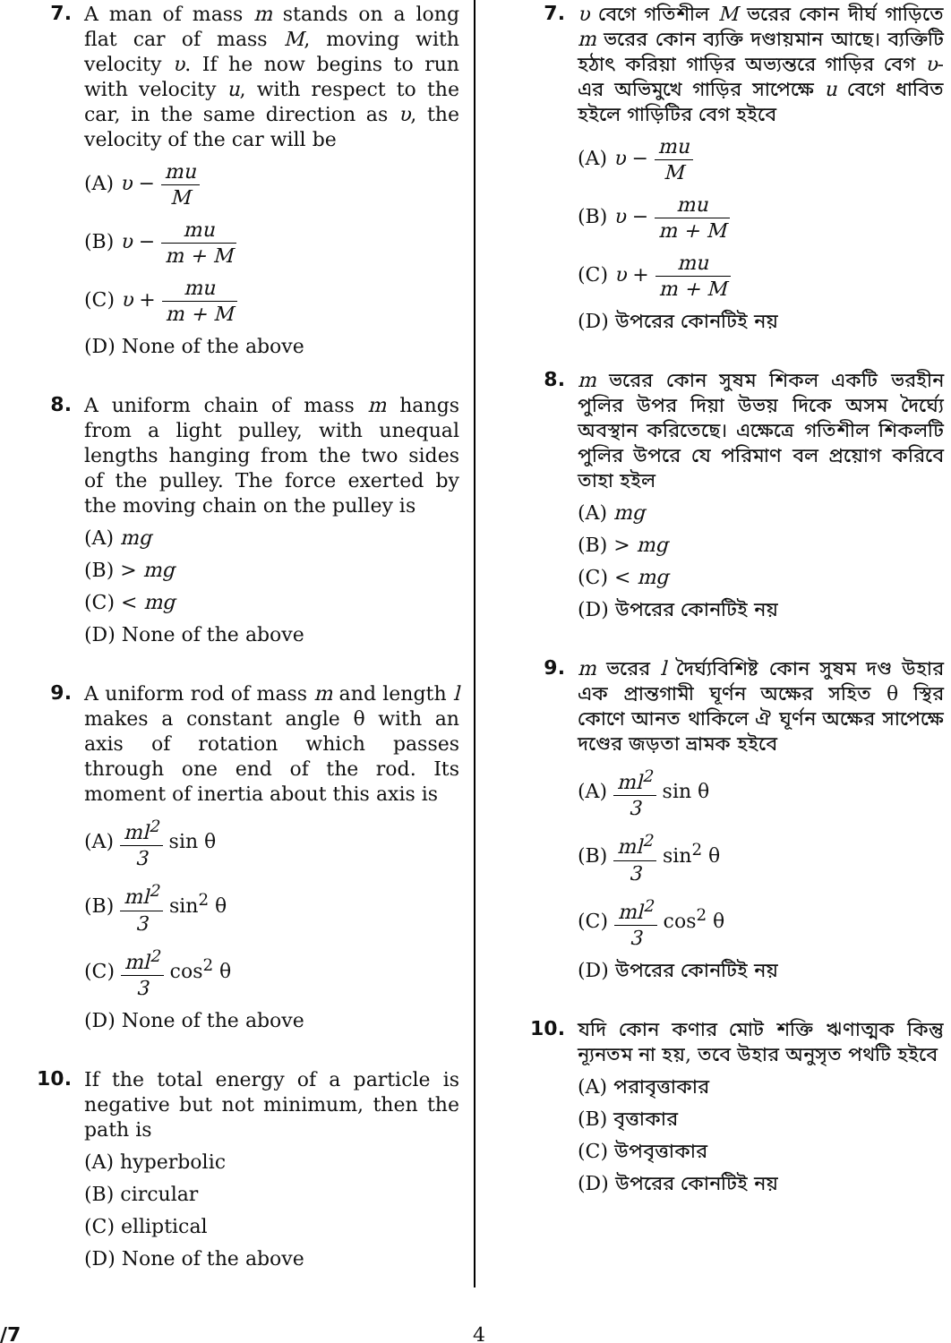7.
A man of mass m stands on a long flat car of mass M, moving with velocity υ. If he now begins to run with velocity u, with respect to the car, in the same direction as υ, the velocity of the car will be
(A) υ − mu M
(B) υ − mu m + M
(C) υ + mu m + M
(D) None of the above
8.
A uniform chain of mass m hangs from a light pulley, with unequal lengths hanging from the two sides of the pulley. The force exerted by the moving chain on the pulley is
(A) mg
(B) > mg
(C) < mg
(D) None of the above
9.
A uniform rod of mass m and length l makes a constant angle θ with an axis of rotation which passes through one end of the rod. Its moment of inertia about this axis is
(A) ml<sup>2</sup> 3 sin θ
(B) ml<sup>2</sup> 3 sin<sup>2</sup> θ
(C) ml<sup>2</sup> 3 cos<sup>2</sup> θ
(D) None of the above
10.
If the total energy of a particle is negative but not minimum, then the path is
(A) hyperbolic
(B) circular
(C) elliptical
(D) None of the above
7.
υ বেগে গতিশীল M ভরের কোন দীর্ঘ গাড়িতে m ভরের কোন ব্যক্তি দণ্ডায়মান আছে। ব্যক্তিটি হঠাৎ করিয়া গাড়ির অভ্যন্তরে গাড়ির বেগ υ-এর অভিমুখে গাড়ির সাপেক্ষে u বেগে ধাবিত হইলে গাড়িটির বেগ হইবে
(A) υ − mu M
(B) υ − mu m + M
(C) υ + mu m + M
(D) উপরের কোনটিই নয়
8.
m ভরের কোন সুষম শিকল একটি ভরহীন পুলির উপর দিয়া উভয় দিকে অসম দৈর্ঘ্যে অবস্থান করিতেছে। এক্ষেত্রে গতিশীল শিকলটি পুলির উপরে যে পরিমাণ বল প্রয়োগ করিবে তাহা হইল
(A) mg
(B) > mg
(C) < mg
(D) উপরের কোনটিই নয়
9.
m ভরের l দৈর্ঘ্যবিশিষ্ট কোন সুষম দণ্ড উহার এক প্রান্তগামী ঘূর্ণন অক্ষের সহিত θ স্থির কোণে আনত থাকিলে ঐ ঘূর্ণন অক্ষের সাপেক্ষে দণ্ডের জড়তা ভ্রামক হইবে
(A) ml<sup>2</sup> 3 sin θ
(B) ml<sup>2</sup> 3 sin<sup>2</sup> θ
(C) ml<sup>2</sup> 3 cos<sup>2</sup> θ
(D) উপরের কোনটিই নয়
10.
যদি কোন কণার মোট শক্তি ঋণাত্মক কিন্তু ন্যূনতম না হয়, তবে উহার অনুসৃত পথটি হইবে
(A) পরাবৃত্তাকার
(B) বৃত্তাকার
(C) উপবৃত্তাকার
(D) উপরের কোনটিই নয়
/7 4